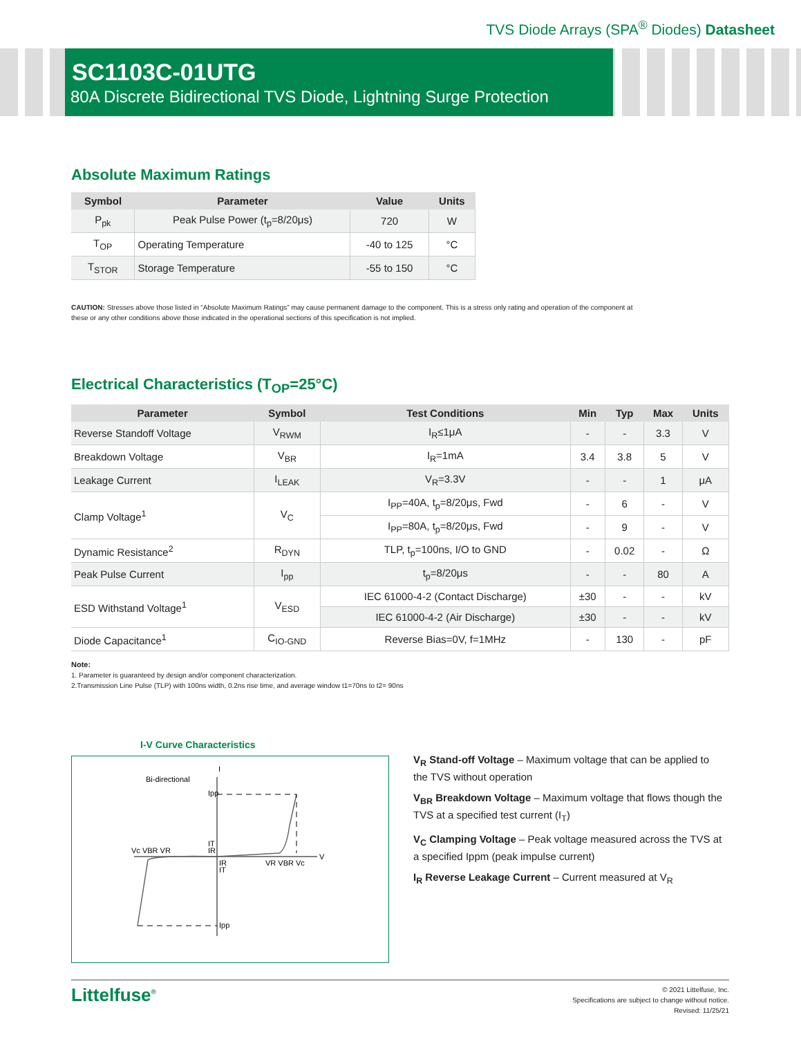TVS Diode Arrays (SPA<sup>®</sup> Diodes) Datasheet
SC1103C-01UTG
80A Discrete Bidirectional TVS Diode, Lightning Surge Protection
Absolute Maximum Ratings
| Symbol | Parameter | Value | Units |
| --- | --- | --- | --- |
| P<sub>pk</sub> | Peak Pulse Power (t<sub>p</sub>=8/20μs) | 720 | W |
| T<sub>OP</sub> | Operating Temperature | -40 to 125 | °C |
| T<sub>STOR</sub> | Storage Temperature | -55 to 150 | °C |
CAUTION: Stresses above those listed in “Absolute Maximum Ratings” may cause permanent damage to the component. This is a stress only rating and operation of the component at these or any other conditions above those indicated in the operational sections of this specification is not implied.
Electrical Characteristics (T<sub>OP</sub>=25°C)
| Parameter | Symbol | Test Conditions | Min | Typ | Max | Units |
| --- | --- | --- | --- | --- | --- | --- |
| Reverse Standoff Voltage | V<sub>RWM</sub> | I<sub>R</sub>≤1μA | - | - | 3.3 | V |
| Breakdown Voltage | V<sub>BR</sub> | I<sub>R</sub>=1mA | 3.4 | 3.8 | 5 | V |
| Leakage Current | I<sub>LEAK</sub> | V<sub>R</sub>=3.3V | - | - | 1 | μA |
| Clamp Voltage<sup>1</sup> | V<sub>C</sub> | I<sub>PP</sub>=40A, t<sub>p</sub>=8/20μs, Fwd | - | 6 | - | V |
| | | I<sub>PP</sub>=80A, t<sub>p</sub>=8/20μs, Fwd | - | 9 | - | V |
| Dynamic Resistance<sup>2</sup> | R<sub>DYN</sub> | TLP, t<sub>p</sub>=100ns, I/O to GND | - | 0.02 | - | Ω |
| Peak Pulse Current | I<sub>pp</sub> | t<sub>p</sub>=8/20μs | - | - | 80 | A |
| ESD Withstand Voltage<sup>1</sup> | V<sub>ESD</sub> | IEC 61000-4-2 (Contact Discharge) | ±30 | - | - | kV |
| | | IEC 61000-4-2 (Air Discharge) | ±30 | - | - | kV |
| Diode Capacitance<sup>1</sup> | C<sub>IO-GND</sub> | Reverse Bias=0V, f=1MHz | - | 130 | - | pF |
Note:
1. Parameter is guaranteed by design and/or component characterization.
2.Transmission Line Pulse (TLP) with 100ns width, 0.2ns rise time, and average window t1=70ns to t2= 90ns
I-V Curve Characteristics
I
V
Bi-directional
Ipp
Vc VBR VR
IT
IR
IR
IT
VR VBR Vc
Ipp
V<sub>R</sub> Stand-off Voltage – Maximum voltage that can be applied to the TVS without operation
V<sub>BR</sub> Breakdown Voltage – Maximum voltage that flows though the TVS at a specified test current (I<sub>T</sub>)
V<sub>C</sub> Clamping Voltage – Peak voltage measured across the TVS at a specified Ippm (peak impulse current)
I<sub>R</sub> Reverse Leakage Current – Current measured at V<sub>R</sub>
Littelfuse<sup>®</sup>
© 2021 Littelfuse, Inc.
Specifications are subject to change without notice.
Revised: 11/25/21